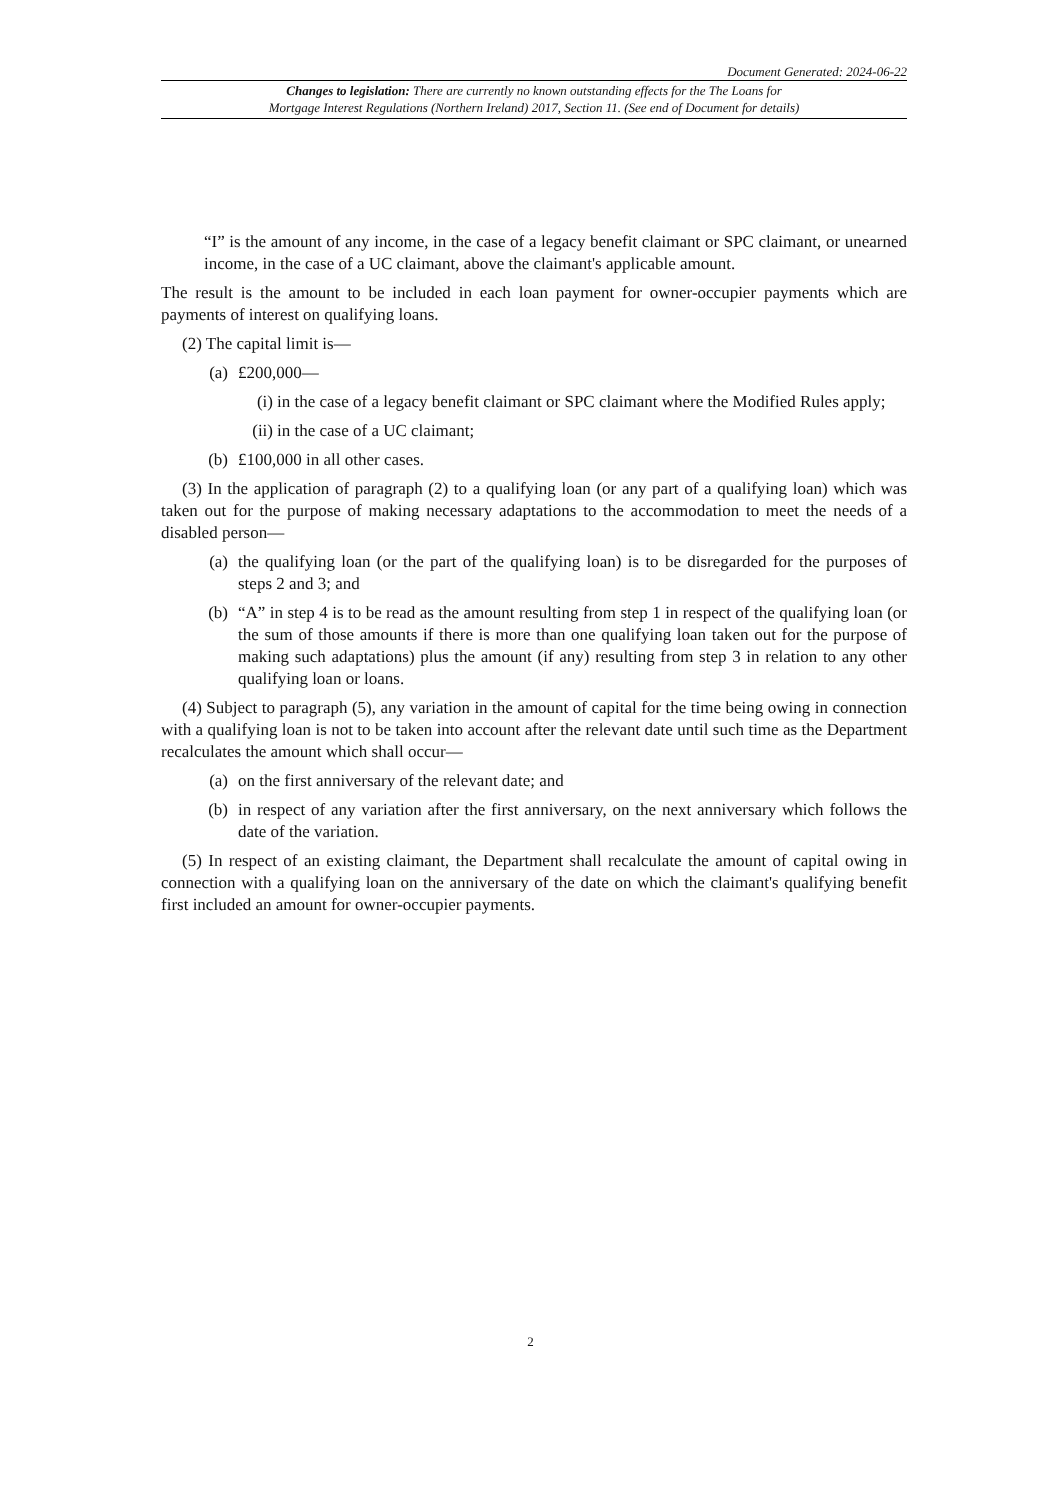Document Generated: 2024-06-22
Changes to legislation: There are currently no known outstanding effects for the The Loans for
Mortgage Interest Regulations (Northern Ireland) 2017, Section 11. (See end of Document for details)
“I” is the amount of any income, in the case of a legacy benefit claimant or SPC claimant, or unearned income, in the case of a UC claimant, above the claimant's applicable amount.
The result is the amount to be included in each loan payment for owner-occupier payments which are payments of interest on qualifying loans.
(2) The capital limit is—
(a) £200,000—
(i) in the case of a legacy benefit claimant or SPC claimant where the Modified Rules apply;
(ii) in the case of a UC claimant;
(b) £100,000 in all other cases.
(3) In the application of paragraph (2) to a qualifying loan (or any part of a qualifying loan) which was taken out for the purpose of making necessary adaptations to the accommodation to meet the needs of a disabled person—
(a) the qualifying loan (or the part of the qualifying loan) is to be disregarded for the purposes of steps 2 and 3; and
(b) “A” in step 4 is to be read as the amount resulting from step 1 in respect of the qualifying loan (or the sum of those amounts if there is more than one qualifying loan taken out for the purpose of making such adaptations) plus the amount (if any) resulting from step 3 in relation to any other qualifying loan or loans.
(4) Subject to paragraph (5), any variation in the amount of capital for the time being owing in connection with a qualifying loan is not to be taken into account after the relevant date until such time as the Department recalculates the amount which shall occur—
(a) on the first anniversary of the relevant date; and
(b) in respect of any variation after the first anniversary, on the next anniversary which follows the date of the variation.
(5) In respect of an existing claimant, the Department shall recalculate the amount of capital owing in connection with a qualifying loan on the anniversary of the date on which the claimant's qualifying benefit first included an amount for owner-occupier payments.
2